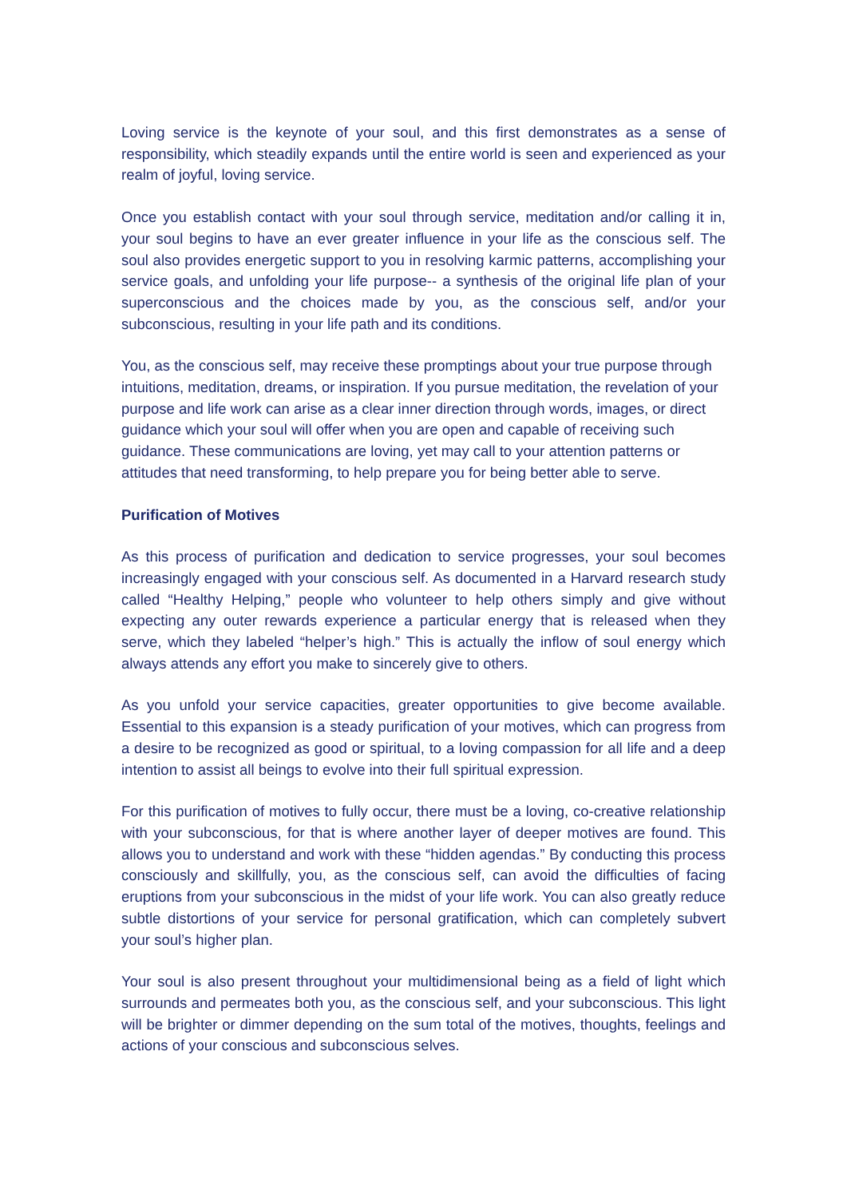Loving service is the keynote of your soul, and this first demonstrates as a sense of responsibility, which steadily expands until the entire world is seen and experienced as your realm of joyful, loving service.
Once you establish contact with your soul through service, meditation and/or calling it in, your soul begins to have an ever greater influence in your life as the conscious self. The soul also provides energetic support to you in resolving karmic patterns, accomplishing your service goals, and unfolding your life purpose-- a synthesis of the original life plan of your superconscious and the choices made by you, as the conscious self, and/or your subconscious, resulting in your life path and its conditions.
You, as the conscious self, may receive these promptings about your true purpose through intuitions, meditation, dreams, or inspiration. If you pursue meditation, the revelation of your purpose and life work can arise as a clear inner direction through words, images, or direct guidance which your soul will offer when you are open and capable of receiving such guidance. These communications are loving, yet may call to your attention patterns or attitudes that need transforming, to help prepare you for being better able to serve.
Purification of Motives
As this process of purification and dedication to service progresses, your soul becomes increasingly engaged with your conscious self. As documented in a Harvard research study called “Healthy Helping,” people who volunteer to help others simply and give without expecting any outer rewards experience a particular energy that is released when they serve, which they labeled “helper’s high.” This is actually the inflow of soul energy which always attends any effort you make to sincerely give to others.
As you unfold your service capacities, greater opportunities to give become available. Essential to this expansion is a steady purification of your motives, which can progress from a desire to be recognized as good or spiritual, to a loving compassion for all life and a deep intention to assist all beings to evolve into their full spiritual expression.
For this purification of motives to fully occur, there must be a loving, co-creative relationship with your subconscious, for that is where another layer of deeper motives are found. This allows you to understand and work with these “hidden agendas.” By conducting this process consciously and skillfully, you, as the conscious self, can avoid the difficulties of facing eruptions from your subconscious in the midst of your life work. You can also greatly reduce subtle distortions of your service for personal gratification, which can completely subvert your soul’s higher plan.
Your soul is also present throughout your multidimensional being as a field of light which surrounds and permeates both you, as the conscious self, and your subconscious. This light will be brighter or dimmer depending on the sum total of the motives, thoughts, feelings and actions of your conscious and subconscious selves.